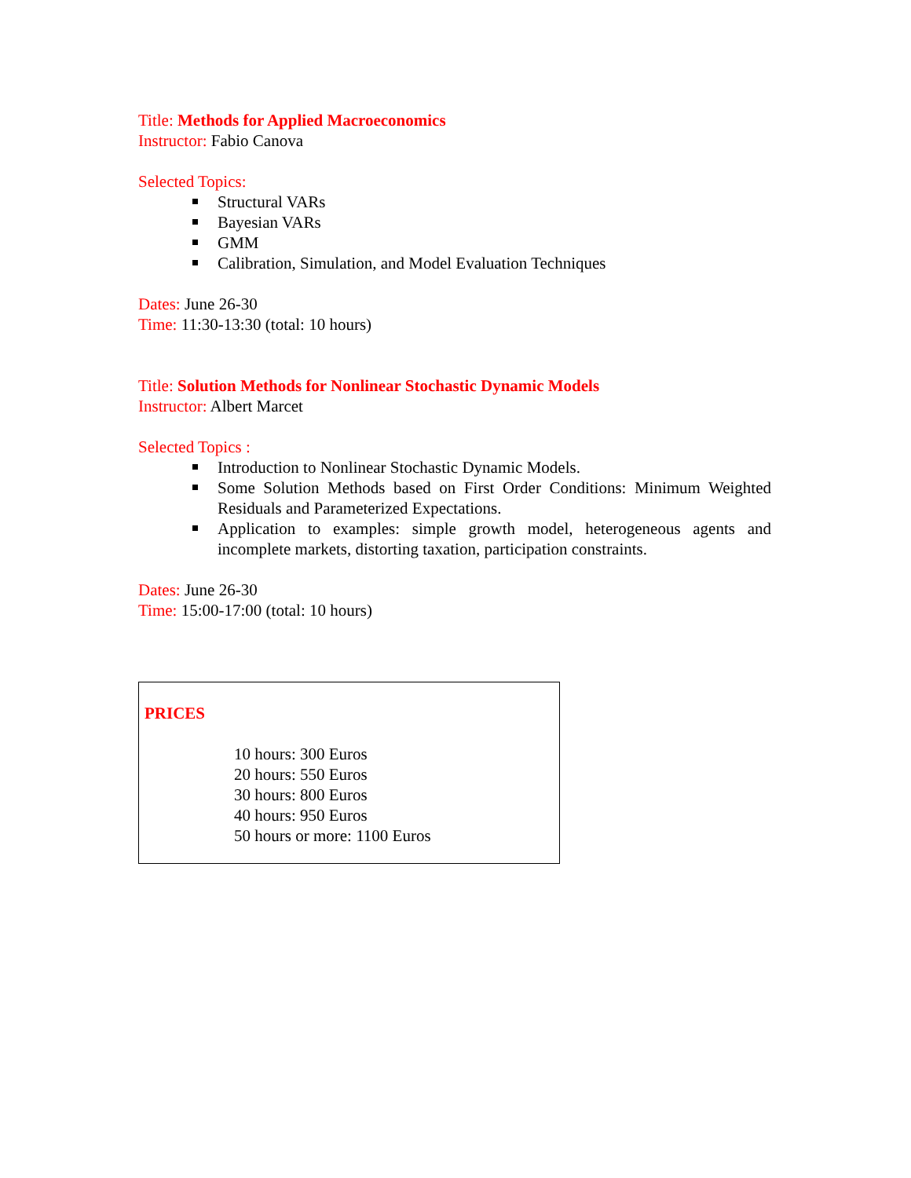Title: Methods for Applied Macroeconomics
Instructor: Fabio Canova
Selected Topics:
Structural VARs
Bayesian VARs
GMM
Calibration, Simulation, and Model Evaluation Techniques
Dates: June 26-30
Time: 11:30-13:30 (total: 10 hours)
Title: Solution Methods for Nonlinear Stochastic Dynamic Models
Instructor: Albert Marcet
Selected Topics :
Introduction to Nonlinear Stochastic Dynamic Models.
Some Solution Methods based on First Order Conditions: Minimum Weighted Residuals and Parameterized Expectations.
Application to examples: simple growth model, heterogeneous agents and incomplete markets, distorting taxation, participation constraints.
Dates: June 26-30
Time: 15:00-17:00 (total: 10 hours)
PRICES
10 hours: 300 Euros
20 hours: 550 Euros
30 hours: 800 Euros
40 hours: 950 Euros
50 hours or more: 1100 Euros